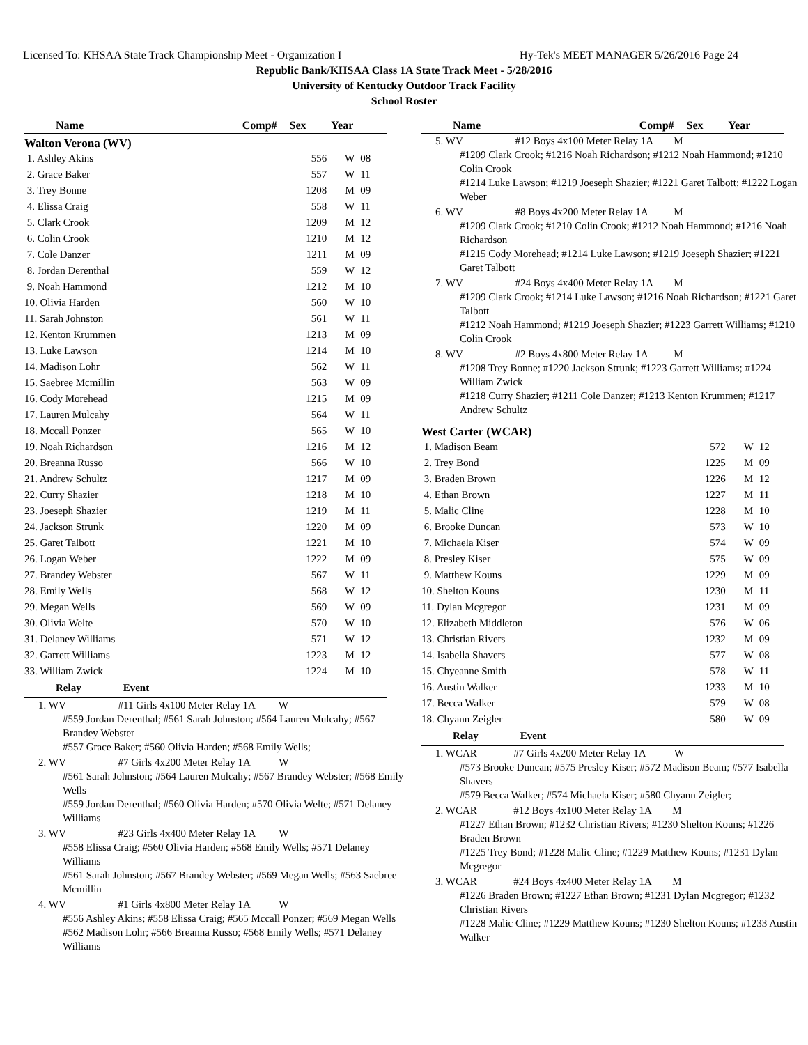Licensed To: KHSAA State Track Championship Meet - Organization I Hy-Tek's MEET MANAGER 5/26/2016 Page 24
Republic Bank/KHSAA Class 1A State Track Meet - 5/28/2016
University of Kentucky Outdoor Track Facility
School Roster
| Name | Comp# | Sex | Year |
| --- | --- | --- | --- |
Walton Verona (WV)
| 1. Ashley Akins | 556 | W | 08 |
| 2. Grace Baker | 557 | W | 11 |
| 3. Trey Bonne | 1208 | M | 09 |
| 4. Elissa Craig | 558 | W | 11 |
| 5. Clark Crook | 1209 | M | 12 |
| 6. Colin Crook | 1210 | M | 12 |
| 7. Cole Danzer | 1211 | M | 09 |
| 8. Jordan Derenthal | 559 | W | 12 |
| 9. Noah Hammond | 1212 | M | 10 |
| 10. Olivia Harden | 560 | W | 10 |
| 11. Sarah Johnston | 561 | W | 11 |
| 12. Kenton Krummen | 1213 | M | 09 |
| 13. Luke Lawson | 1214 | M | 10 |
| 14. Madison Lohr | 562 | W | 11 |
| 15. Saebree Mcmillin | 563 | W | 09 |
| 16. Cody Morehead | 1215 | M | 09 |
| 17. Lauren Mulcahy | 564 | W | 11 |
| 18. Mccall Ponzer | 565 | W | 10 |
| 19. Noah Richardson | 1216 | M | 12 |
| 20. Breanna Russo | 566 | W | 10 |
| 21. Andrew Schultz | 1217 | M | 09 |
| 22. Curry Shazier | 1218 | M | 10 |
| 23. Joeseph Shazier | 1219 | M | 11 |
| 24. Jackson Strunk | 1220 | M | 09 |
| 25. Garet Talbott | 1221 | M | 10 |
| 26. Logan Weber | 1222 | M | 09 |
| 27. Brandey Webster | 567 | W | 11 |
| 28. Emily Wells | 568 | W | 12 |
| 29. Megan Wells | 569 | W | 09 |
| 30. Olivia Welte | 570 | W | 10 |
| 31. Delaney Williams | 571 | W | 12 |
| 32. Garrett Williams | 1223 | M | 12 |
| 33. William Zwick | 1224 | M | 10 |
Relay Event
1. WV #11 Girls 4x100 Meter Relay 1A W
#559 Jordan Derenthal; #561 Sarah Johnston; #564 Lauren Mulcahy; #567 Brandey Webster
#557 Grace Baker; #560 Olivia Harden; #568 Emily Wells;
2. WV #7 Girls 4x200 Meter Relay 1A W
#561 Sarah Johnston; #564 Lauren Mulcahy; #567 Brandey Webster; #568 Emily Wells
#559 Jordan Derenthal; #560 Olivia Harden; #570 Olivia Welte; #571 Delaney Williams
3. WV #23 Girls 4x400 Meter Relay 1A W
#558 Elissa Craig; #560 Olivia Harden; #568 Emily Wells; #571 Delaney Williams
#561 Sarah Johnston; #567 Brandey Webster; #569 Megan Wells; #563 Saebree Mcmillin
4. WV #1 Girls 4x800 Meter Relay 1A W
#556 Ashley Akins; #558 Elissa Craig; #565 Mccall Ponzer; #569 Megan Wells
#562 Madison Lohr; #566 Breanna Russo; #568 Emily Wells; #571 Delaney Williams
| Name | Comp# | Sex | Year |
| --- | --- | --- | --- |
5. WV #12 Boys 4x100 Meter Relay 1A M
#1209 Clark Crook; #1216 Noah Richardson; #1212 Noah Hammond; #1210 Colin Crook
#1214 Luke Lawson; #1219 Joeseph Shazier; #1221 Garet Talbott; #1222 Logan Weber
6. WV #8 Boys 4x200 Meter Relay 1A M
#1209 Clark Crook; #1210 Colin Crook; #1212 Noah Hammond; #1216 Noah Richardson
#1215 Cody Morehead; #1214 Luke Lawson; #1219 Joeseph Shazier; #1221 Garet Talbott
7. WV #24 Boys 4x400 Meter Relay 1A M
#1209 Clark Crook; #1214 Luke Lawson; #1216 Noah Richardson; #1221 Garet Talbott
#1212 Noah Hammond; #1219 Joeseph Shazier; #1223 Garrett Williams; #1210 Colin Crook
8. WV #2 Boys 4x800 Meter Relay 1A M
#1208 Trey Bonne; #1220 Jackson Strunk; #1223 Garrett Williams; #1224 William Zwick
#1218 Curry Shazier; #1211 Cole Danzer; #1213 Kenton Krummen; #1217 Andrew Schultz
West Carter (WCAR)
| 1. Madison Beam | 572 | W | 12 |
| 2. Trey Bond | 1225 | M | 09 |
| 3. Braden Brown | 1226 | M | 12 |
| 4. Ethan Brown | 1227 | M | 11 |
| 5. Malic Cline | 1228 | M | 10 |
| 6. Brooke Duncan | 573 | W | 10 |
| 7. Michaela Kiser | 574 | W | 09 |
| 8. Presley Kiser | 575 | W | 09 |
| 9. Matthew Kouns | 1229 | M | 09 |
| 10. Shelton Kouns | 1230 | M | 11 |
| 11. Dylan Mcgregor | 1231 | M | 09 |
| 12. Elizabeth Middleton | 576 | W | 06 |
| 13. Christian Rivers | 1232 | M | 09 |
| 14. Isabella Shavers | 577 | W | 08 |
| 15. Chyeanne Smith | 578 | W | 11 |
| 16. Austin Walker | 1233 | M | 10 |
| 17. Becca Walker | 579 | W | 08 |
| 18. Chyann Zeigler | 580 | W | 09 |
Relay Event
1. WCAR #7 Girls 4x200 Meter Relay 1A W
#573 Brooke Duncan; #575 Presley Kiser; #572 Madison Beam; #577 Isabella Shavers
#579 Becca Walker; #574 Michaela Kiser; #580 Chyann Zeigler;
2. WCAR #12 Boys 4x100 Meter Relay 1A M
#1227 Ethan Brown; #1232 Christian Rivers; #1230 Shelton Kouns; #1226 Braden Brown
#1225 Trey Bond; #1228 Malic Cline; #1229 Matthew Kouns; #1231 Dylan Mcgregor
3. WCAR #24 Boys 4x400 Meter Relay 1A M
#1226 Braden Brown; #1227 Ethan Brown; #1231 Dylan Mcgregor; #1232 Christian Rivers
#1228 Malic Cline; #1229 Matthew Kouns; #1230 Shelton Kouns; #1233 Austin Walker